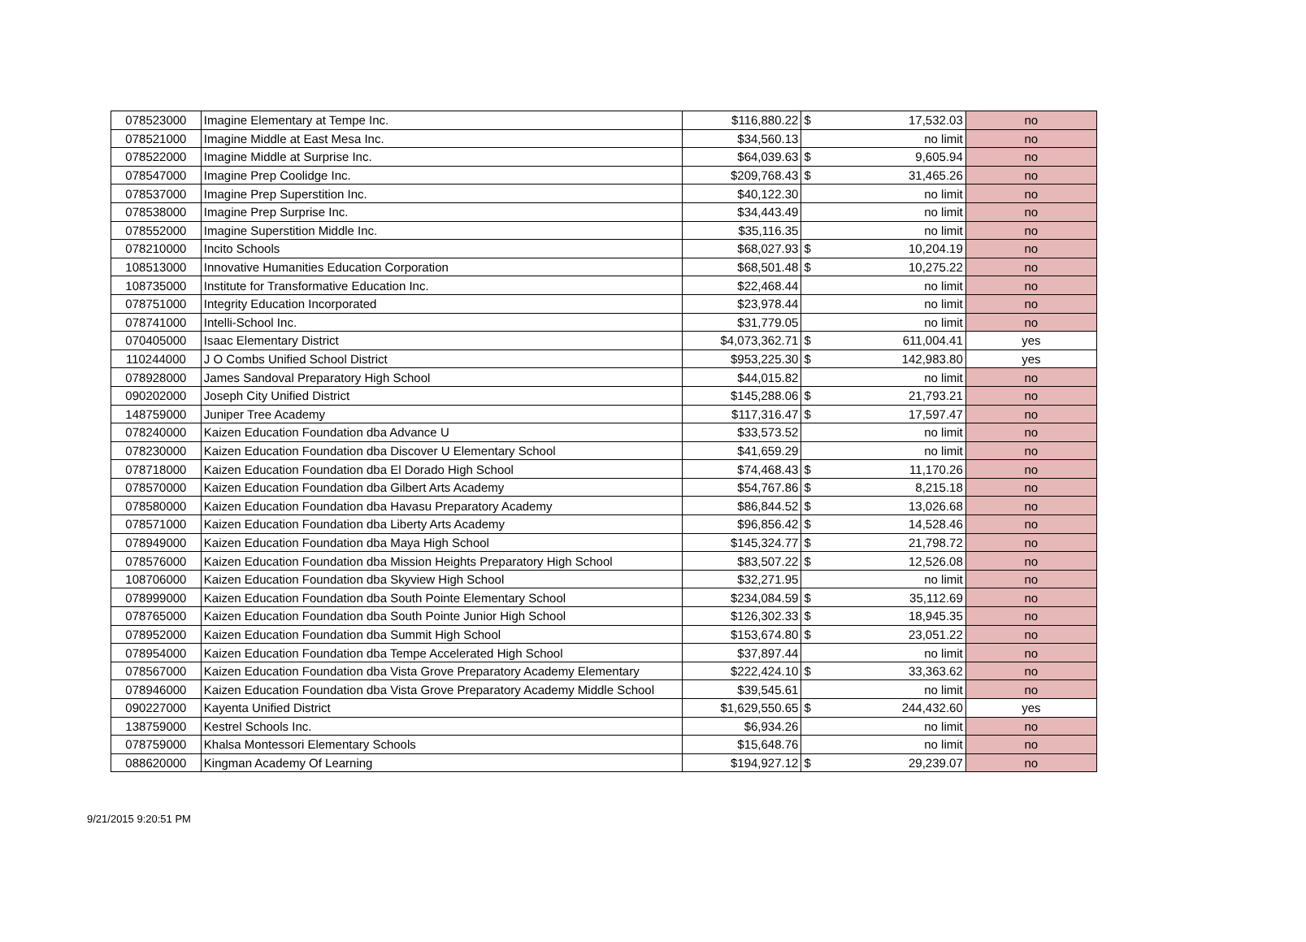| 078523000 | Imagine Elementary at Tempe Inc. | $116,880.22 | $ | 17,532.03 | no |
| 078521000 | Imagine Middle at East Mesa Inc. | $34,560.13 | | no limit | no |
| 078522000 | Imagine Middle at Surprise Inc. | $64,039.63 | $ | 9,605.94 | no |
| 078547000 | Imagine Prep Coolidge Inc. | $209,768.43 | $ | 31,465.26 | no |
| 078537000 | Imagine Prep Superstition Inc. | $40,122.30 | | no limit | no |
| 078538000 | Imagine Prep Surprise Inc. | $34,443.49 | | no limit | no |
| 078552000 | Imagine Superstition Middle Inc. | $35,116.35 | | no limit | no |
| 078210000 | Incito Schools | $68,027.93 | $ | 10,204.19 | no |
| 108513000 | Innovative Humanities Education Corporation | $68,501.48 | $ | 10,275.22 | no |
| 108735000 | Institute for Transformative Education Inc. | $22,468.44 | | no limit | no |
| 078751000 | Integrity Education Incorporated | $23,978.44 | | no limit | no |
| 078741000 | Intelli-School Inc. | $31,779.05 | | no limit | no |
| 070405000 | Isaac Elementary District | $4,073,362.71 | $ | 611,004.41 | yes |
| 110244000 | J O Combs Unified School District | $953,225.30 | $ | 142,983.80 | yes |
| 078928000 | James Sandoval Preparatory High School | $44,015.82 | | no limit | no |
| 090202000 | Joseph City Unified District | $145,288.06 | $ | 21,793.21 | no |
| 148759000 | Juniper Tree Academy | $117,316.47 | $ | 17,597.47 | no |
| 078240000 | Kaizen Education Foundation dba Advance U | $33,573.52 | | no limit | no |
| 078230000 | Kaizen Education Foundation dba Discover U Elementary School | $41,659.29 | | no limit | no |
| 078718000 | Kaizen Education Foundation dba El Dorado High School | $74,468.43 | $ | 11,170.26 | no |
| 078570000 | Kaizen Education Foundation dba Gilbert Arts Academy | $54,767.86 | $ | 8,215.18 | no |
| 078580000 | Kaizen Education Foundation dba Havasu Preparatory Academy | $86,844.52 | $ | 13,026.68 | no |
| 078571000 | Kaizen Education Foundation dba Liberty Arts Academy | $96,856.42 | $ | 14,528.46 | no |
| 078949000 | Kaizen Education Foundation dba Maya High School | $145,324.77 | $ | 21,798.72 | no |
| 078576000 | Kaizen Education Foundation dba Mission Heights Preparatory High School | $83,507.22 | $ | 12,526.08 | no |
| 108706000 | Kaizen Education Foundation dba Skyview High School | $32,271.95 | | no limit | no |
| 078999000 | Kaizen Education Foundation dba South Pointe Elementary School | $234,084.59 | $ | 35,112.69 | no |
| 078765000 | Kaizen Education Foundation dba South Pointe Junior High School | $126,302.33 | $ | 18,945.35 | no |
| 078952000 | Kaizen Education Foundation dba Summit High School | $153,674.80 | $ | 23,051.22 | no |
| 078954000 | Kaizen Education Foundation dba Tempe Accelerated High School | $37,897.44 | | no limit | no |
| 078567000 | Kaizen Education Foundation dba Vista Grove Preparatory Academy Elementary | $222,424.10 | $ | 33,363.62 | no |
| 078946000 | Kaizen Education Foundation dba Vista Grove Preparatory Academy Middle School | $39,545.61 | | no limit | no |
| 090227000 | Kayenta Unified District | $1,629,550.65 | $ | 244,432.60 | yes |
| 138759000 | Kestrel Schools Inc. | $6,934.26 | | no limit | no |
| 078759000 | Khalsa Montessori Elementary Schools | $15,648.76 | | no limit | no |
| 088620000 | Kingman Academy Of Learning | $194,927.12 | $ | 29,239.07 | no |
9/21/2015 9:20:51 PM